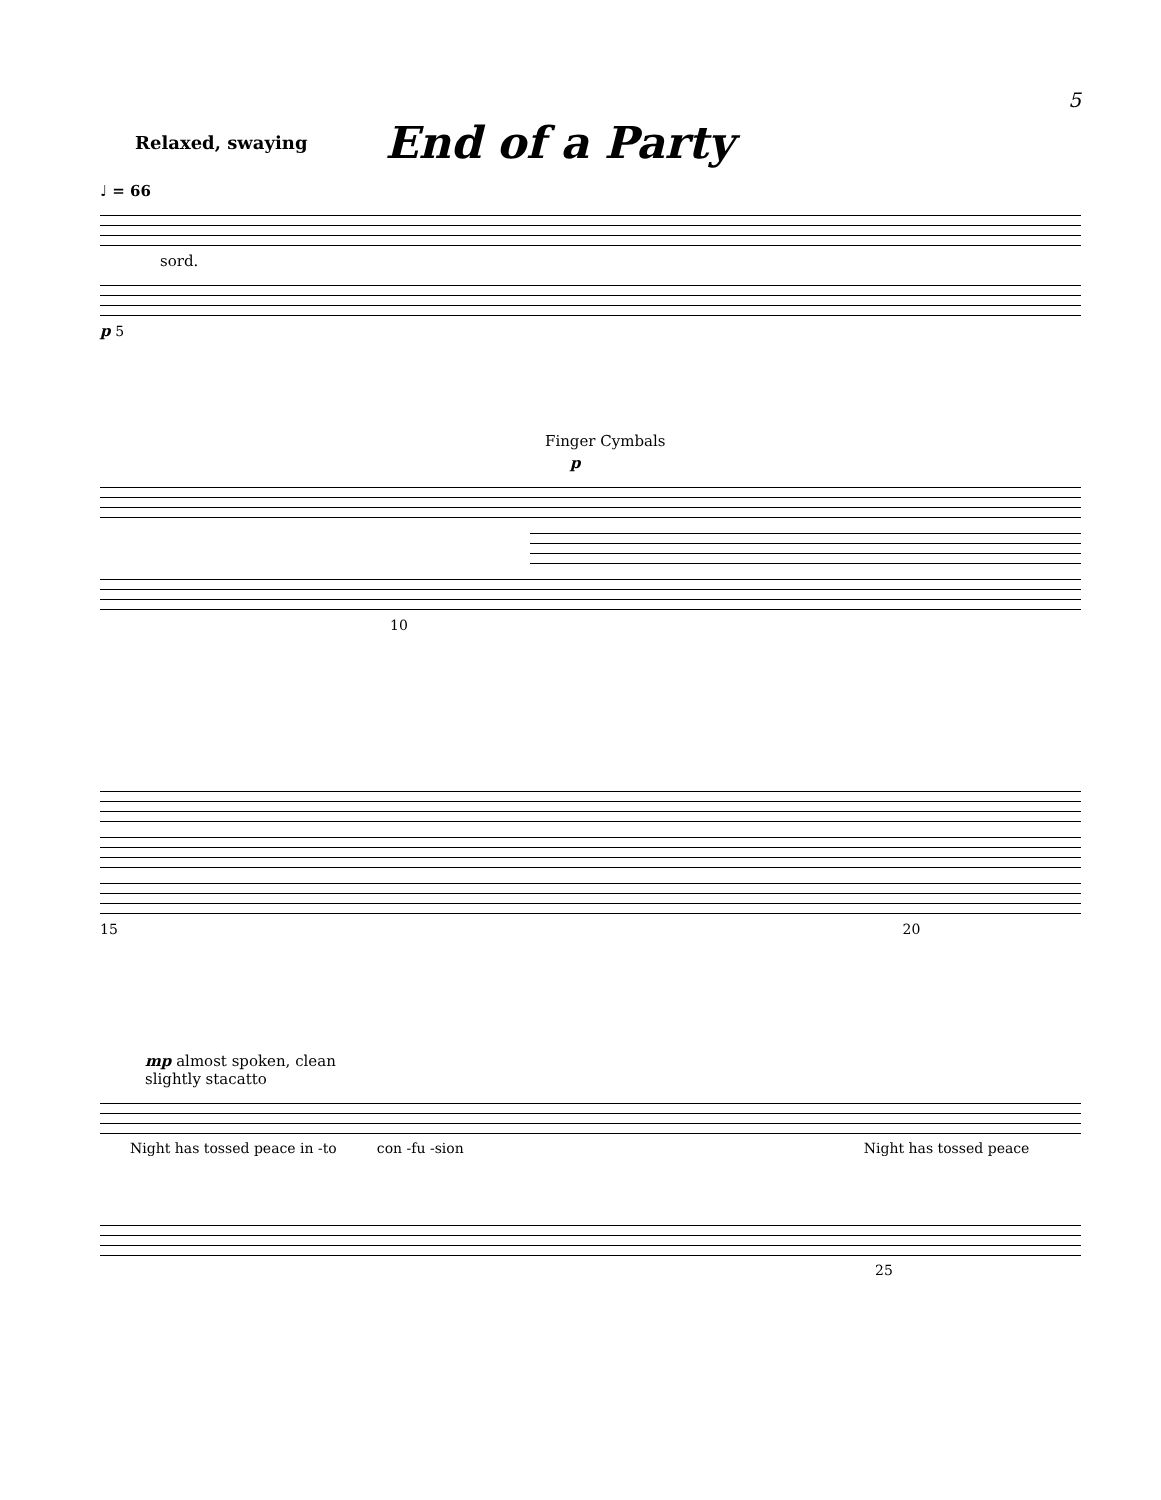5
Relaxed, swaying
End of a Party
♩ = 66
sord.
p 5
Finger Cymbals
p
10
15 20
mp almost spoken, clean
slightly stacatto
Night has tossed peace in -to con -fu -sion Night has tossed peace
25